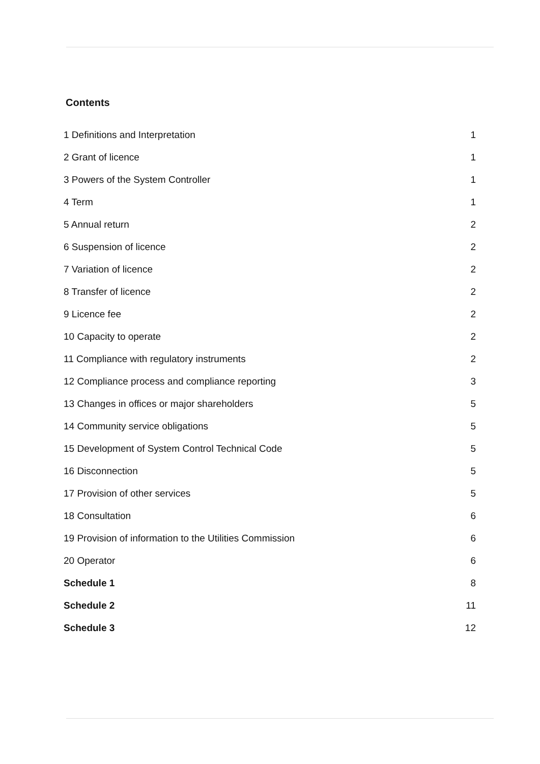Contents
1 Definitions and Interpretation 1
2 Grant of licence 1
3 Powers of the System Controller 1
4 Term 1
5 Annual return 2
6 Suspension of licence 2
7 Variation of licence 2
8 Transfer of licence 2
9 Licence fee 2
10 Capacity to operate 2
11 Compliance with regulatory instruments 2
12 Compliance process and compliance reporting 3
13 Changes in offices or major shareholders 5
14 Community service obligations 5
15 Development of System Control Technical Code 5
16 Disconnection 5
17 Provision of other services 5
18 Consultation 6
19 Provision of information to the Utilities Commission 6
20 Operator 6
Schedule 1 8
Schedule 2 11
Schedule 3 12